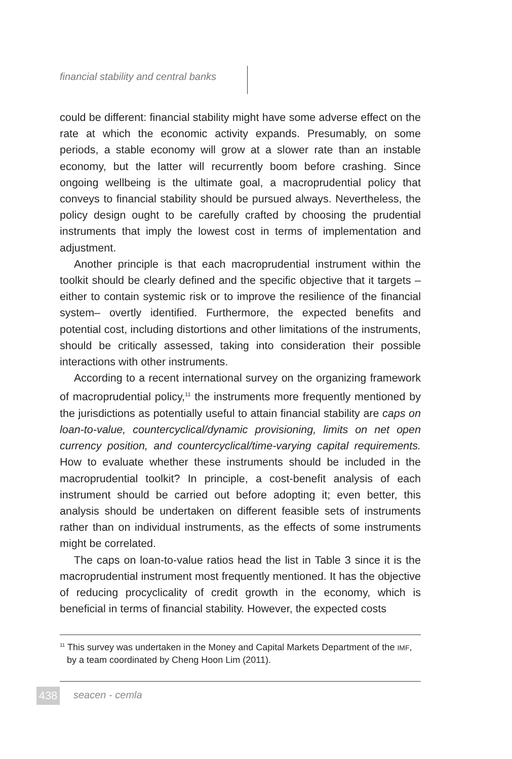financial stability and central banks
could be different: financial stability might have some adverse effect on the rate at which the economic activity expands. Presumably, on some periods, a stable economy will grow at a slower rate than an instable economy, but the latter will recurrently boom before crashing. Since ongoing wellbeing is the ultimate goal, a macroprudential policy that conveys to financial stability should be pursued always. Nevertheless, the policy design ought to be carefully crafted by choosing the pruden­tial instruments that imply the lowest cost in terms of implementation and adjustment.
Another principle is that each macroprudential instrument within the toolkit should be clearly defined and the specific objective that it tar­gets –either to contain systemic risk or to improve the resilience of the financial system– overtly identified. Furthermore, the expected benefits and potential cost, including distortions and other limitations of the in­struments, should be critically assessed, taking into consideration their possible interactions with other instruments.
According to a recent international survey on the organizing frame­work of macroprudential policy,<sup>11</sup> the instruments more frequently men­tioned by the jurisdictions as potentially useful to attain financial stability are caps on loan-to-value, countercyclical/dynamic provisioning, limits on net open currency position, and countercyclical/time-varying capi­tal requirements. How to evaluate whether these instruments should be included in the macroprudential toolkit? In principle, a cost-benefit analysis of each instrument should be carried out before adopting it; even better, this analysis should be undertaken on different feasible sets of instruments rather than on individual instruments, as the effects of some instruments might be correlated.
The caps on loan-to-value ratios head the list in Table 3 since it is the macroprudential instrument most frequently mentioned. It has the ob­jective of reducing procyclicality of credit growth in the economy, which is beneficial in terms of financial stability. However, the expected costs
<sup>11</sup> This survey was undertaken in the Money and Capital Markets Department of the IMF, by a team coordinated by Cheng Hoon Lim (2011).
438 seacen - cemla